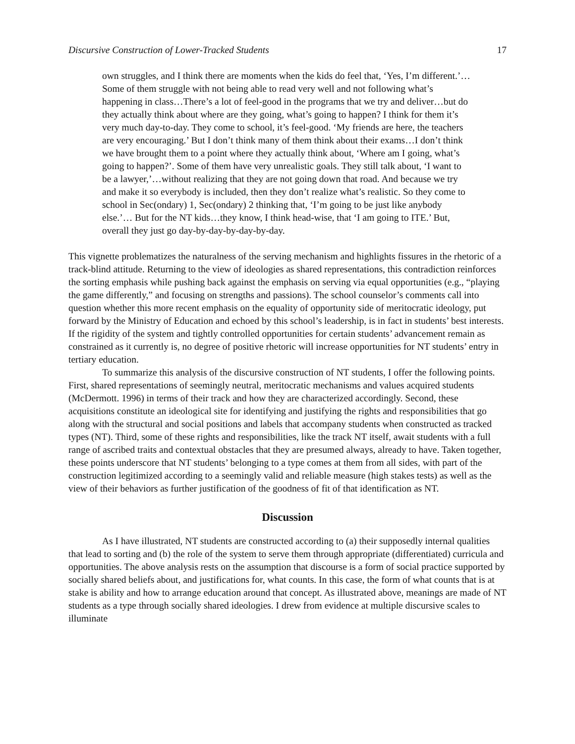Discursive Construction of Lower-Tracked Students 17
own struggles, and I think there are moments when the kids do feel that, ‘Yes, I’m different.’…Some of them struggle with not being able to read very well and not following what’s happening in class…There’s a lot of feel-good in the programs that we try and deliver…but do they actually think about where are they going, what’s going to happen? I think for them it’s very much day-to-day. They come to school, it’s feel-good. ‘My friends are here, the teachers are very encouraging.’ But I don’t think many of them think about their exams…I don’t think we have brought them to a point where they actually think about, ‘Where am I going, what’s going to happen?’. Some of them have very unrealistic goals. They still talk about, ‘I want to be a lawyer,’…without realizing that they are not going down that road. And because we try and make it so everybody is included, then they don’t realize what’s realistic. So they come to school in Sec(ondary) 1, Sec(ondary) 2 thinking that, ‘I’m going to be just like anybody else.’… But for the NT kids…they know, I think head-wise, that ‘I am going to ITE.’ But, overall they just go day-by-day-by-day-by-day.
This vignette problematizes the naturalness of the serving mechanism and highlights fissures in the rhetoric of a track-blind attitude. Returning to the view of ideologies as shared representations, this contradiction reinforces the sorting emphasis while pushing back against the emphasis on serving via equal opportunities (e.g., “playing the game differently,” and focusing on strengths and passions). The school counselor’s comments call into question whether this more recent emphasis on the equality of opportunity side of meritocratic ideology, put forward by the Ministry of Education and echoed by this school’s leadership, is in fact in students’ best interests. If the rigidity of the system and tightly controlled opportunities for certain students’ advancement remain as constrained as it currently is, no degree of positive rhetoric will increase opportunities for NT students’ entry in tertiary education.
To summarize this analysis of the discursive construction of NT students, I offer the following points. First, shared representations of seemingly neutral, meritocratic mechanisms and values acquired students (McDermott. 1996) in terms of their track and how they are characterized accordingly. Second, these acquisitions constitute an ideological site for identifying and justifying the rights and responsibilities that go along with the structural and social positions and labels that accompany students when constructed as tracked types (NT). Third, some of these rights and responsibilities, like the track NT itself, await students with a full range of ascribed traits and contextual obstacles that they are presumed always, already to have. Taken together, these points underscore that NT students’ belonging to a type comes at them from all sides, with part of the construction legitimized according to a seemingly valid and reliable measure (high stakes tests) as well as the view of their behaviors as further justification of the goodness of fit of that identification as NT.
Discussion
As I have illustrated, NT students are constructed according to (a) their supposedly internal qualities that lead to sorting and (b) the role of the system to serve them through appropriate (differentiated) curricula and opportunities. The above analysis rests on the assumption that discourse is a form of social practice supported by socially shared beliefs about, and justifications for, what counts. In this case, the form of what counts that is at stake is ability and how to arrange education around that concept. As illustrated above, meanings are made of NT students as a type through socially shared ideologies. I drew from evidence at multiple discursive scales to illuminate